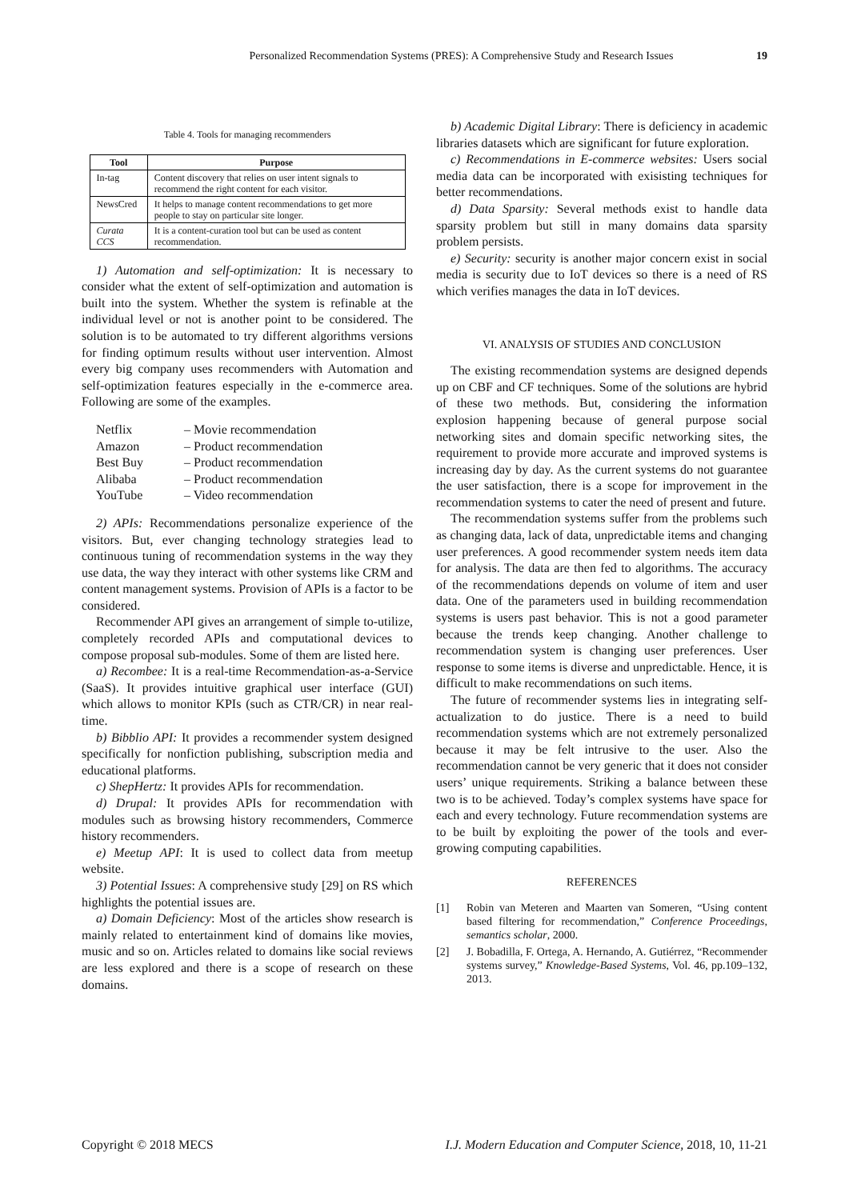Personalized Recommendation Systems (PRES): A Comprehensive Study and Research Issues 19
Table 4. Tools for managing recommenders
| Tool | Purpose |
| --- | --- |
| In-tag | Content discovery that relies on user intent signals to recommend the right content for each visitor. |
| NewsCred | It helps to manage content recommendations to get more people to stay on particular site longer. |
| Curata CCS | It is a content-curation tool but can be used as content recommendation. |
1) Automation and self-optimization: It is necessary to consider what the extent of self-optimization and automation is built into the system. Whether the system is refinable at the individual level or not is another point to be considered. The solution is to be automated to try different algorithms versions for finding optimum results without user intervention. Almost every big company uses recommenders with Automation and self-optimization features especially in the e-commerce area. Following are some of the examples.
Netflix – Movie recommendation
Amazon – Product recommendation
Best Buy – Product recommendation
Alibaba – Product recommendation
YouTube – Video recommendation
2) APIs: Recommendations personalize experience of the visitors. But, ever changing technology strategies lead to continuous tuning of recommendation systems in the way they use data, the way they interact with other systems like CRM and content management systems. Provision of APIs is a factor to be considered.
Recommender API gives an arrangement of simple to-utilize, completely recorded APIs and computational devices to compose proposal sub-modules. Some of them are listed here.
a) Recombee: It is a real-time Recommendation-as-a-Service (SaaS). It provides intuitive graphical user interface (GUI) which allows to monitor KPIs (such as CTR/CR) in near real-time.
b) Bibblio API: It provides a recommender system designed specifically for nonfiction publishing, subscription media and educational platforms.
c) ShepHertz: It provides APIs for recommendation.
d) Drupal: It provides APIs for recommendation with modules such as browsing history recommenders, Commerce history recommenders.
e) Meetup API: It is used to collect data from meetup website.
3) Potential Issues: A comprehensive study [29] on RS which highlights the potential issues are.
a) Domain Deficiency: Most of the articles show research is mainly related to entertainment kind of domains like movies, music and so on. Articles related to domains like social reviews are less explored and there is a scope of research on these domains.
b) Academic Digital Library: There is deficiency in academic libraries datasets which are significant for future exploration.
c) Recommendations in E-commerce websites: Users social media data can be incorporated with exisisting techniques for better recommendations.
d) Data Sparsity: Several methods exist to handle data sparsity problem but still in many domains data sparsity problem persists.
e) Security: security is another major concern exist in social media is security due to IoT devices so there is a need of RS which verifies manages the data in IoT devices.
VI. ANALYSIS OF STUDIES AND CONCLUSION
The existing recommendation systems are designed depends up on CBF and CF techniques. Some of the solutions are hybrid of these two methods. But, considering the information explosion happening because of general purpose social networking sites and domain specific networking sites, the requirement to provide more accurate and improved systems is increasing day by day. As the current systems do not guarantee the user satisfaction, there is a scope for improvement in the recommendation systems to cater the need of present and future.
The recommendation systems suffer from the problems such as changing data, lack of data, unpredictable items and changing user preferences. A good recommender system needs item data for analysis. The data are then fed to algorithms. The accuracy of the recommendations depends on volume of item and user data. One of the parameters used in building recommendation systems is users past behavior. This is not a good parameter because the trends keep changing. Another challenge to recommendation system is changing user preferences. User response to some items is diverse and unpredictable. Hence, it is difficult to make recommendations on such items.
The future of recommender systems lies in integrating self-actualization to do justice. There is a need to build recommendation systems which are not extremely personalized because it may be felt intrusive to the user. Also the recommendation cannot be very generic that it does not consider users’ unique requirements. Striking a balance between these two is to be achieved. Today’s complex systems have space for each and every technology. Future recommendation systems are to be built by exploiting the power of the tools and ever-growing computing capabilities.
REFERENCES
[1] Robin van Meteren and Maarten van Someren, “Using content based filtering for recommendation,” Conference Proceedings, semantics scholar, 2000.
[2] J. Bobadilla, F. Ortega, A. Hernando, A. Gutiérrez, “Recommender systems survey,” Knowledge-Based Systems, Vol. 46, pp.109–132, 2013.
Copyright © 2018 MECS I.J. Modern Education and Computer Science, 2018, 10, 11-21